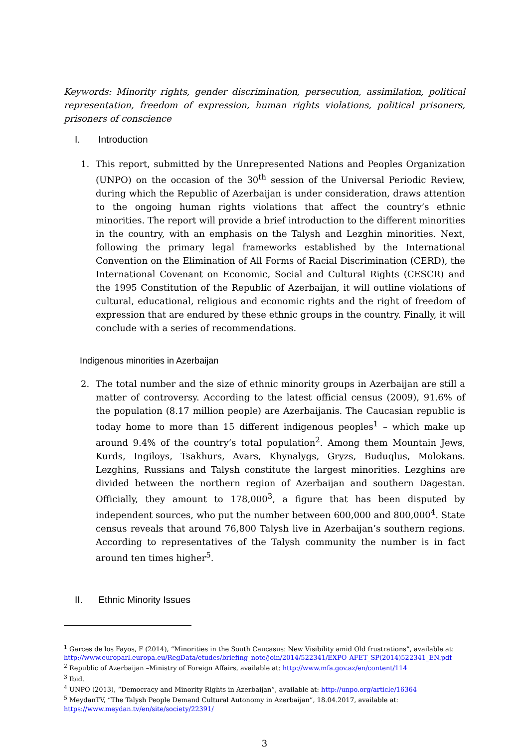Keywords: Minority rights, gender discrimination, persecution, assimilation, political representation, freedom of expression, human rights violations, political prisoners, prisoners of conscience
I. Introduction
1. This report, submitted by the Unrepresented Nations and Peoples Organization (UNPO) on the occasion of the 30<sup>th</sup> session of the Universal Periodic Review, during which the Republic of Azerbaijan is under consideration, draws attention to the ongoing human rights violations that affect the country’s ethnic minorities. The report will provide a brief introduction to the different minorities in the country, with an emphasis on the Talysh and Lezghin minorities. Next, following the primary legal frameworks established by the International Convention on the Elimination of All Forms of Racial Discrimination (CERD), the International Covenant on Economic, Social and Cultural Rights (CESCR) and the 1995 Constitution of the Republic of Azerbaijan, it will outline violations of cultural, educational, religious and economic rights and the right of freedom of expression that are endured by these ethnic groups in the country. Finally, it will conclude with a series of recommendations.
Indigenous minorities in Azerbaijan
2. The total number and the size of ethnic minority groups in Azerbaijan are still a matter of controversy. According to the latest official census (2009), 91.6% of the population (8.17 million people) are Azerbaijanis. The Caucasian republic is today home to more than 15 different indigenous peoples<sup>1</sup> – which make up around 9.4% of the country’s total population<sup>2</sup>. Among them Mountain Jews, Kurds, Ingiloys, Tsakhurs, Avars, Khynalygs, Gryzs, Buduqlus, Molokans. Lezghins, Russians and Talysh constitute the largest minorities. Lezghins are divided between the northern region of Azerbaijan and southern Dagestan. Officially, they amount to 178,000<sup>3</sup>, a figure that has been disputed by independent sources, who put the number between 600,000 and 800,000<sup>4</sup>. State census reveals that around 76,800 Talysh live in Azerbaijan’s southern regions. According to representatives of the Talysh community the number is in fact around ten times higher<sup>5</sup>.
II. Ethnic Minority Issues
<sup>1</sup> Garces de los Fayos, F (2014), “Minorities in the South Caucasus: New Visibility amid Old frustrations”, available at: http://www.europarl.europa.eu/RegData/etudes/briefing_note/join/2014/522341/EXPO-AFET_SP(2014)522341_EN.pdf
<sup>2</sup> Republic of Azerbaijan –Ministry of Foreign Affairs, available at: http://www.mfa.gov.az/en/content/114
<sup>3</sup> Ibid.
<sup>4</sup> UNPO (2013), “Democracy and Minority Rights in Azerbaijan”, available at: http://unpo.org/article/16364
<sup>5</sup> MeydanTV, “The Talysh People Demand Cultural Autonomy in Azerbaijan”, 18.04.2017, available at: https://www.meydan.tv/en/site/society/22391/
3